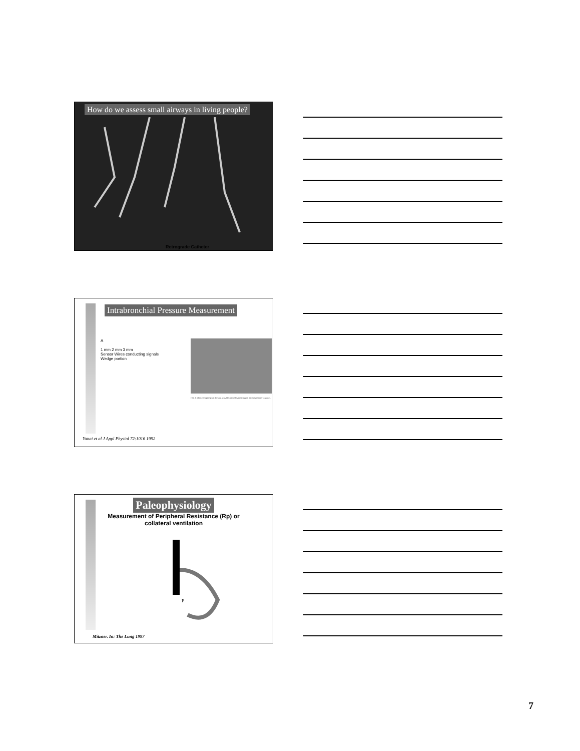How do we assess small airways in living people?
Retrograde Catheter
Intrabronchial Pressure Measurement
A
1 mm 2 mm 3 mm
Sensor Wires conducting signals
Wedge portion
FIG. 2. Chest roentgenogram showing actual location of catheter-tipped micromanometer in airway.
Yanai et al J Appl Physiol 72:1016 1992
Paleophysiology
Measurement of Peripheral Resistance (Rp) or
collateral ventilation
P
Mitzner. In: The Lung 1997
7